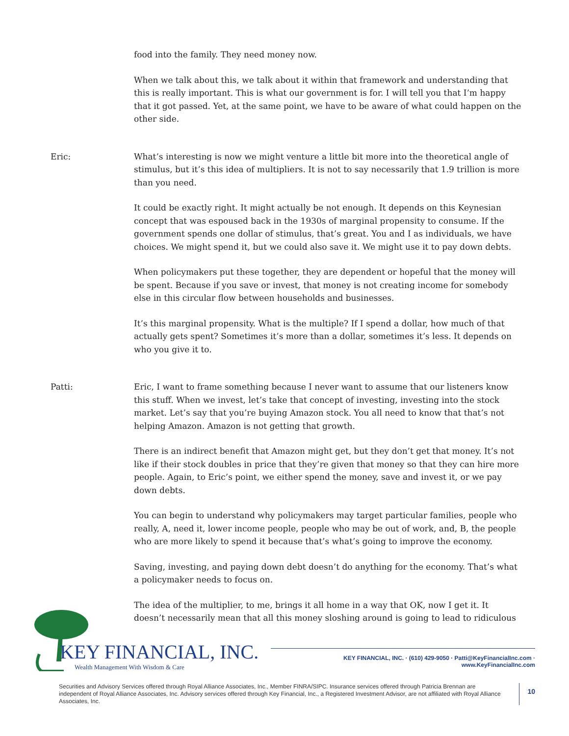food into the family. They need money now.
When we talk about this, we talk about it within that framework and understanding that this is really important. This is what our government is for. I will tell you that I’m happy that it got passed. Yet, at the same point, we have to be aware of what could happen on the other side.
Eric: What’s interesting is now we might venture a little bit more into the theoretical angle of stimulus, but it’s this idea of multipliers. It is not to say necessarily that 1.9 trillion is more than you need.
It could be exactly right. It might actually be not enough. It depends on this Keynesian concept that was espoused back in the 1930s of marginal propensity to consume. If the government spends one dollar of stimulus, that’s great. You and I as individuals, we have choices. We might spend it, but we could also save it. We might use it to pay down debts.
When policymakers put these together, they are dependent or hopeful that the money will be spent. Because if you save or invest, that money is not creating income for somebody else in this circular flow between households and businesses.
It’s this marginal propensity. What is the multiple? If I spend a dollar, how much of that actually gets spent? Sometimes it’s more than a dollar, sometimes it’s less. It depends on who you give it to.
Patti: Eric, I want to frame something because I never want to assume that our listeners know this stuff. When we invest, let’s take that concept of investing, investing into the stock market. Let’s say that you’re buying Amazon stock. You all need to know that that’s not helping Amazon. Amazon is not getting that growth.
There is an indirect benefit that Amazon might get, but they don’t get that money. It’s not like if their stock doubles in price that they’re given that money so that they can hire more people. Again, to Eric’s point, we either spend the money, save and invest it, or we pay down debts.
You can begin to understand why policymakers may target particular families, people who really, A, need it, lower income people, people who may be out of work, and, B, the people who are more likely to spend it because that’s what’s going to improve the economy.
Saving, investing, and paying down debt doesn’t do anything for the economy. That’s what a policymaker needs to focus on.
The idea of the multiplier, to me, brings it all home in a way that OK, now I get it. It doesn’t necessarily mean that all this money sloshing around is going to lead to ridiculous
KEY FINANCIAL, INC.
Wealth Management With Wisdom & Care
KEY FINANCIAL, INC. · (610) 429-9050 · Patti@KeyFinancialInc.com · www.KeyFinancialInc.com
Securities and Advisory Services offered through Royal Alliance Associates, Inc., Member FINRA/SIPC. Insurance services offered through Patricia Brennan are independent of Royal Alliance Associates, Inc. Advisory services offered through Key Financial, Inc., a Registered Investment Advisor, are not affiliated with Royal Alliance Associates, Inc.
10